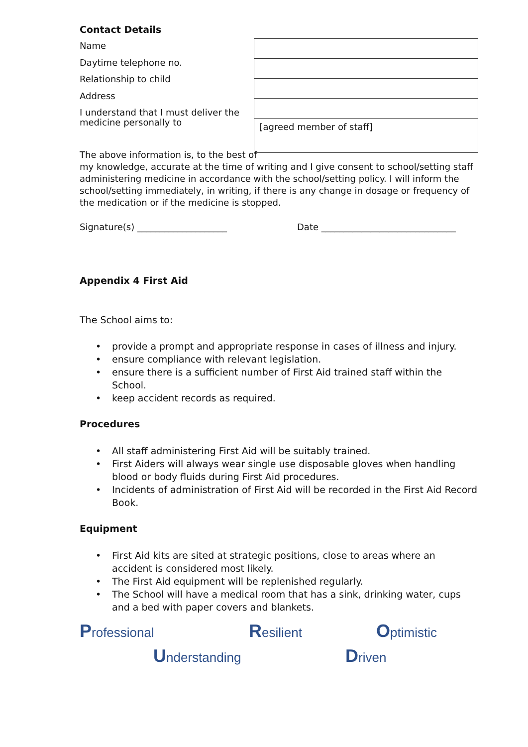Contact Details
Name
Daytime telephone no.
Relationship to child
Address
I understand that I must deliver the medicine personally to
| [agreed member of staff] |
The above information is, to the best of
my knowledge, accurate at the time of writing and I give consent to school/setting staff administering medicine in accordance with the school/setting policy. I will inform the school/setting immediately, in writing, if there is any change in dosage or frequency of the medication or if the medicine is stopped.
Signature(s) ____________________ Date ______________________________
Appendix 4 First Aid
The School aims to:
• provide a prompt and appropriate response in cases of illness and injury.
• ensure compliance with relevant legislation.
• ensure there is a sufficient number of First Aid trained staff within the School.
• keep accident records as required.
Procedures
• All staff administering First Aid will be suitably trained.
• First Aiders will always wear single use disposable gloves when handling blood or body fluids during First Aid procedures.
• Incidents of administration of First Aid will be recorded in the First Aid Record Book.
Equipment
• First Aid kits are sited at strategic positions, close to areas where an accident is considered most likely.
• The First Aid equipment will be replenished regularly.
• The School will have a medical room that has a sink, drinking water, cups and a bed with paper covers and blankets.
Professional Resilient Optimistic
Understanding Driven